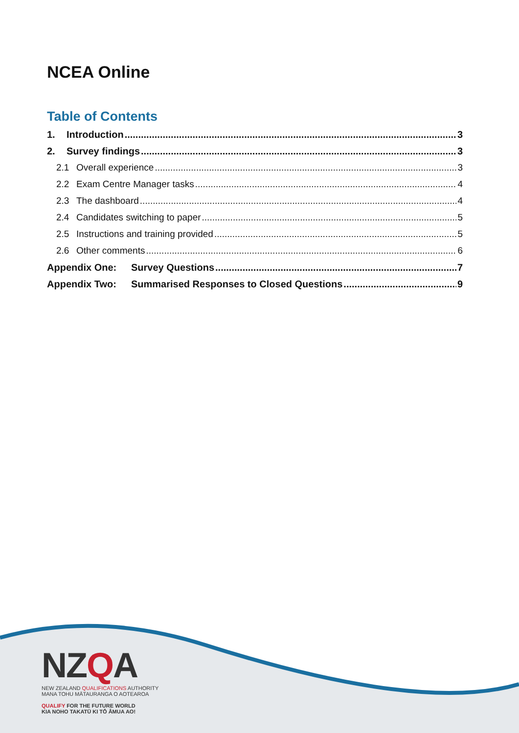NCEA Online
Table of Contents
1. Introduction 3
2. Survey findings 3
2.1 Overall experience 3
2.2 Exam Centre Manager tasks 4
2.3 The dashboard 4
2.4 Candidates switching to paper 5
2.5 Instructions and training provided 5
2.6 Other comments 6
Appendix One: Survey Questions 7
Appendix Two: Summarised Responses to Closed Questions 9
NZQA
NEW ZEALAND QUALIFICATIONS AUTHORITY
MANA TOHU MĀTAURANGA O AOTEAROA
QUALIFY FOR THE FUTURE WORLD
KIA NOHO TAKATŪ KI TŌ ĀMUA AO!